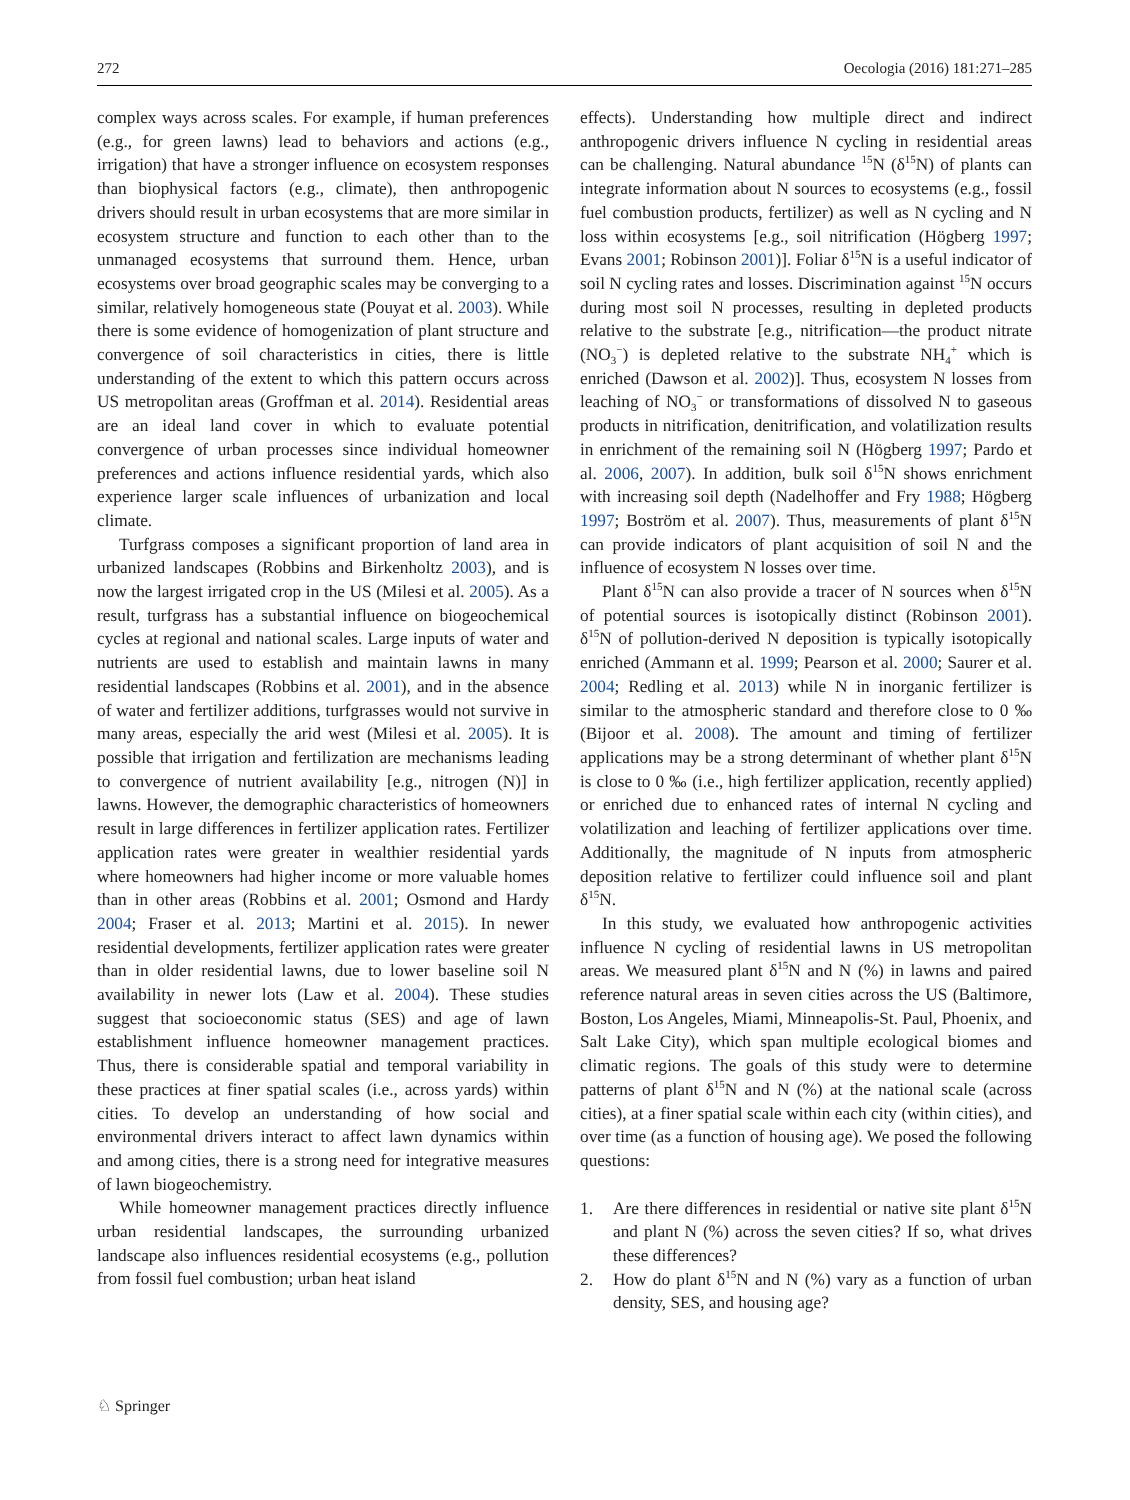272 Oecologia (2016) 181:271–285
complex ways across scales. For example, if human preferences (e.g., for green lawns) lead to behaviors and actions (e.g., irrigation) that have a stronger influence on ecosystem responses than biophysical factors (e.g., climate), then anthropogenic drivers should result in urban ecosystems that are more similar in ecosystem structure and function to each other than to the unmanaged ecosystems that surround them. Hence, urban ecosystems over broad geographic scales may be converging to a similar, relatively homogeneous state (Pouyat et al. 2003). While there is some evidence of homogenization of plant structure and convergence of soil characteristics in cities, there is little understanding of the extent to which this pattern occurs across US metropolitan areas (Groffman et al. 2014). Residential areas are an ideal land cover in which to evaluate potential convergence of urban processes since individual homeowner preferences and actions influence residential yards, which also experience larger scale influences of urbanization and local climate.
Turfgrass composes a significant proportion of land area in urbanized landscapes (Robbins and Birkenholtz 2003), and is now the largest irrigated crop in the US (Milesi et al. 2005). As a result, turfgrass has a substantial influence on biogeochemical cycles at regional and national scales. Large inputs of water and nutrients are used to establish and maintain lawns in many residential landscapes (Robbins et al. 2001), and in the absence of water and fertilizer additions, turfgrasses would not survive in many areas, especially the arid west (Milesi et al. 2005). It is possible that irrigation and fertilization are mechanisms leading to convergence of nutrient availability [e.g., nitrogen (N)] in lawns. However, the demographic characteristics of homeowners result in large differences in fertilizer application rates. Fertilizer application rates were greater in wealthier residential yards where homeowners had higher income or more valuable homes than in other areas (Robbins et al. 2001; Osmond and Hardy 2004; Fraser et al. 2013; Martini et al. 2015). In newer residential developments, fertilizer application rates were greater than in older residential lawns, due to lower baseline soil N availability in newer lots (Law et al. 2004). These studies suggest that socioeconomic status (SES) and age of lawn establishment influence homeowner management practices. Thus, there is considerable spatial and temporal variability in these practices at finer spatial scales (i.e., across yards) within cities. To develop an understanding of how social and environmental drivers interact to affect lawn dynamics within and among cities, there is a strong need for integrative measures of lawn biogeochemistry.
While homeowner management practices directly influence urban residential landscapes, the surrounding urbanized landscape also influences residential ecosystems (e.g., pollution from fossil fuel combustion; urban heat island
effects). Understanding how multiple direct and indirect anthropogenic drivers influence N cycling in residential areas can be challenging. Natural abundance <sup>15</sup>N (δ<sup>15</sup>N) of plants can integrate information about N sources to ecosystems (e.g., fossil fuel combustion products, fertilizer) as well as N cycling and N loss within ecosystems [e.g., soil nitrification (Högberg 1997; Evans 2001; Robinson 2001)]. Foliar δ<sup>15</sup>N is a useful indicator of soil N cycling rates and losses. Discrimination against <sup>15</sup>N occurs during most soil N processes, resulting in depleted products relative to the substrate [e.g., nitrification—the product nitrate (NO<sub>3</sub><sup>−</sup>) is depleted relative to the substrate NH<sub>4</sub><sup>+</sup> which is enriched (Dawson et al. 2002)]. Thus, ecosystem N losses from leaching of NO<sub>3</sub><sup>−</sup> or transformations of dissolved N to gaseous products in nitrification, denitrification, and volatilization results in enrichment of the remaining soil N (Högberg 1997; Pardo et al. 2006, 2007). In addition, bulk soil δ<sup>15</sup>N shows enrichment with increasing soil depth (Nadelhoffer and Fry 1988; Högberg 1997; Boström et al. 2007). Thus, measurements of plant δ<sup>15</sup>N can provide indicators of plant acquisition of soil N and the influence of ecosystem N losses over time.
Plant δ<sup>15</sup>N can also provide a tracer of N sources when δ<sup>15</sup>N of potential sources is isotopically distinct (Robinson 2001). δ<sup>15</sup>N of pollution-derived N deposition is typically isotopically enriched (Ammann et al. 1999; Pearson et al. 2000; Saurer et al. 2004; Redling et al. 2013) while N in inorganic fertilizer is similar to the atmospheric standard and therefore close to 0 ‰ (Bijoor et al. 2008). The amount and timing of fertilizer applications may be a strong determinant of whether plant δ<sup>15</sup>N is close to 0 ‰ (i.e., high fertilizer application, recently applied) or enriched due to enhanced rates of internal N cycling and volatilization and leaching of fertilizer applications over time. Additionally, the magnitude of N inputs from atmospheric deposition relative to fertilizer could influence soil and plant δ<sup>15</sup>N.
In this study, we evaluated how anthropogenic activities influence N cycling of residential lawns in US metropolitan areas. We measured plant δ<sup>15</sup>N and N (%) in lawns and paired reference natural areas in seven cities across the US (Baltimore, Boston, Los Angeles, Miami, Minneapolis-St. Paul, Phoenix, and Salt Lake City), which span multiple ecological biomes and climatic regions. The goals of this study were to determine patterns of plant δ<sup>15</sup>N and N (%) at the national scale (across cities), at a finer spatial scale within each city (within cities), and over time (as a function of housing age). We posed the following questions:
1. Are there differences in residential or native site plant δ<sup>15</sup>N and plant N (%) across the seven cities? If so, what drives these differences?
2. How do plant δ<sup>15</sup>N and N (%) vary as a function of urban density, SES, and housing age?
♘ Springer